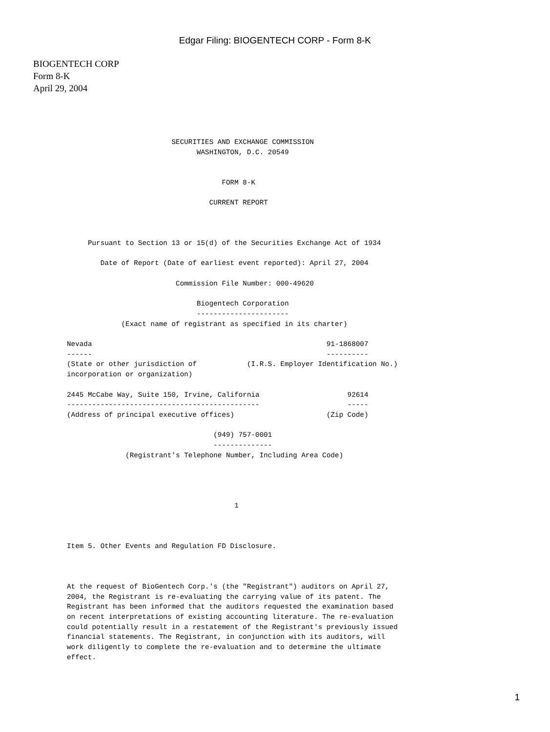Edgar Filing: BIOGENTECH CORP - Form 8-K
BIOGENTECH CORP
Form 8-K
April 29, 2004
                         SECURITIES AND EXCHANGE COMMISSION
                               WASHINGTON, D.C. 20549


                                     FORM 8-K

                                  CURRENT REPORT



     Pursuant to Section 13 or 15(d) of the Securities Exchange Act of 1934

        Date of Report (Date of earliest event reported): April 27, 2004

                          Commission File Number: 000-49620

                               Biogentech Corporation
                               ----------------------
             (Exact name of registrant as specified in its charter)

Nevada                                                        91-1868007
------                                                        ----------
(State or other jurisdiction of            (I.R.S. Employer Identification No.)
incorporation or organization)

2445 McCabe Way, Suite 150, Irvine, California                     92614
----------------------------------------------                     -----
(Address of principal executive offices)                      (Zip Code)

                                   (949) 757-0001
                                   --------------
              (Registrant's Telephone Number, Including Area Code)




                                        1



Item 5. Other Events and Regulation FD Disclosure.



At the request of BioGentech Corp.'s (the "Registrant") auditors on April 27,
2004, the Registrant is re-evaluating the carrying value of its patent. The
Registrant has been informed that the auditors requested the examination based
on recent interpretations of existing accounting literature. The re-evaluation
could potentially result in a restatement of the Registrant's previously issued
financial statements. The Registrant, in conjunction with its auditors, will
work diligently to complete the re-evaluation and to determine the ultimate
effect.
1